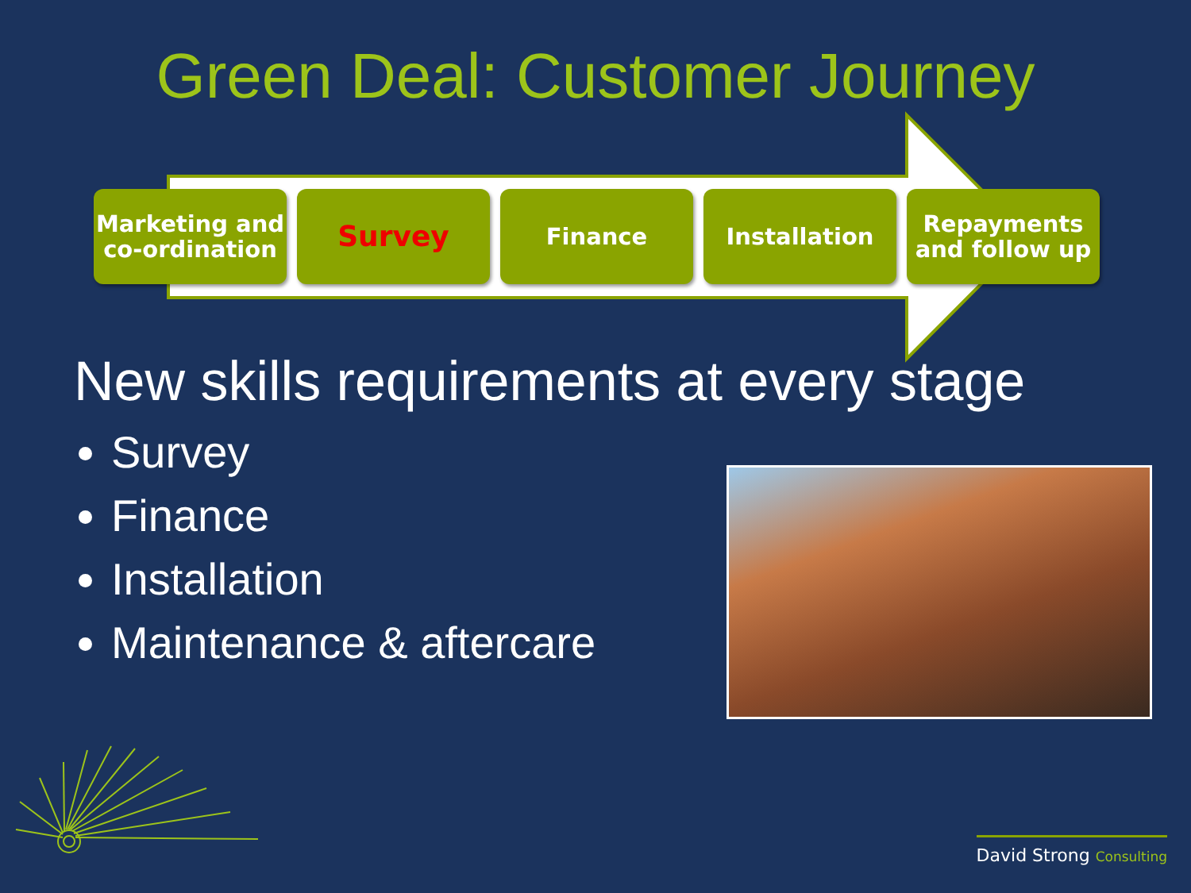Green Deal: Customer Journey
Marketing and
co-ordination
Survey
Finance Installation Repayments
and follow up
New skills requirements at every stage
Survey
Finance
Installation
Maintenance & aftercare
David Strong Consulting